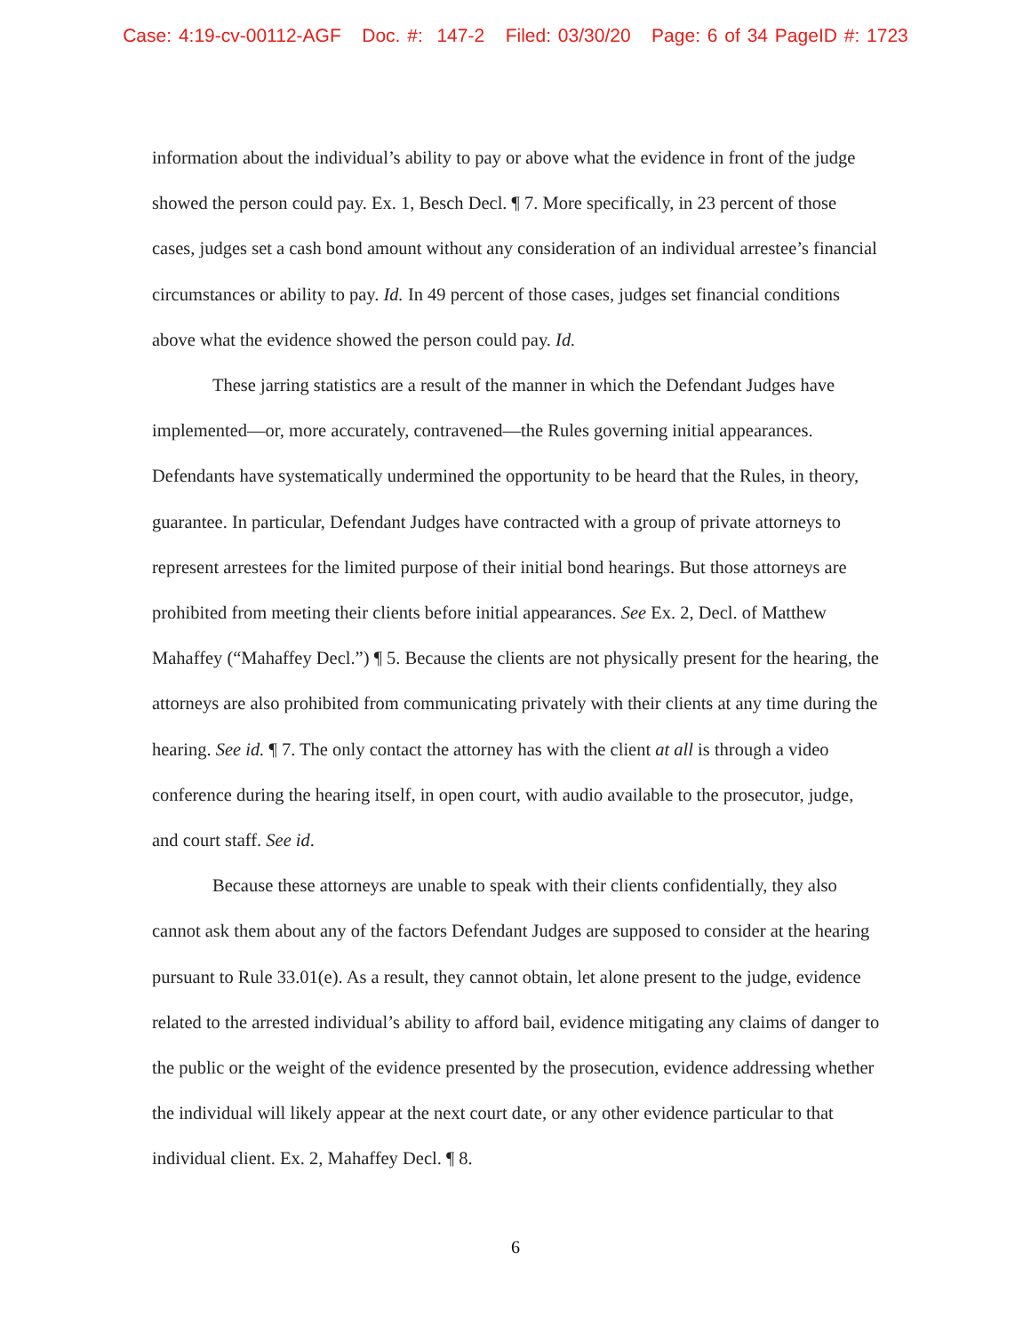Case: 4:19-cv-00112-AGF Doc. #: 147-2 Filed: 03/30/20 Page: 6 of 34 PageID #: 1723
information about the individual’s ability to pay or above what the evidence in front of the judge showed the person could pay. Ex. 1, Besch Decl. ¶ 7. More specifically, in 23 percent of those cases, judges set a cash bond amount without any consideration of an individual arrestee’s financial circumstances or ability to pay. Id. In 49 percent of those cases, judges set financial conditions above what the evidence showed the person could pay. Id.
These jarring statistics are a result of the manner in which the Defendant Judges have implemented—or, more accurately, contravened—the Rules governing initial appearances. Defendants have systematically undermined the opportunity to be heard that the Rules, in theory, guarantee. In particular, Defendant Judges have contracted with a group of private attorneys to represent arrestees for the limited purpose of their initial bond hearings. But those attorneys are prohibited from meeting their clients before initial appearances. See Ex. 2, Decl. of Matthew Mahaffey (“Mahaffey Decl.”) ¶ 5. Because the clients are not physically present for the hearing, the attorneys are also prohibited from communicating privately with their clients at any time during the hearing. See id. ¶ 7. The only contact the attorney has with the client at all is through a video conference during the hearing itself, in open court, with audio available to the prosecutor, judge, and court staff. See id.
Because these attorneys are unable to speak with their clients confidentially, they also cannot ask them about any of the factors Defendant Judges are supposed to consider at the hearing pursuant to Rule 33.01(e). As a result, they cannot obtain, let alone present to the judge, evidence related to the arrested individual’s ability to afford bail, evidence mitigating any claims of danger to the public or the weight of the evidence presented by the prosecution, evidence addressing whether the individual will likely appear at the next court date, or any other evidence particular to that individual client. Ex. 2, Mahaffey Decl. ¶ 8.
6